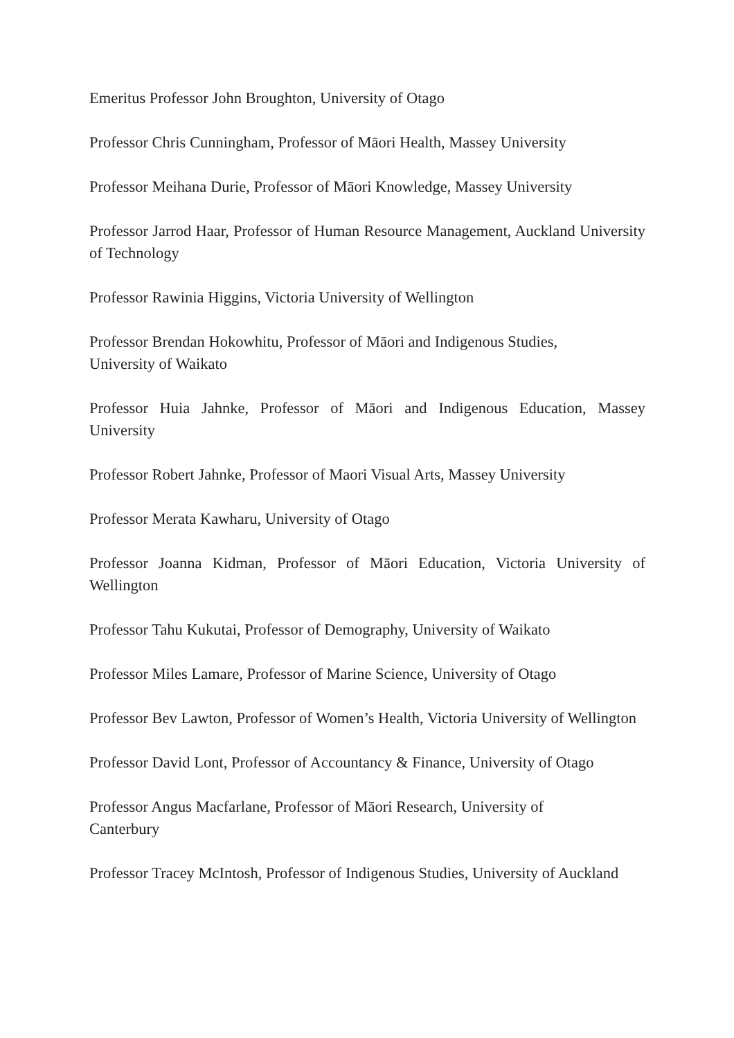Emeritus Professor John Broughton, University of Otago
Professor Chris Cunningham, Professor of Māori Health, Massey University
Professor Meihana Durie, Professor of Māori Knowledge, Massey University
Professor Jarrod Haar, Professor of Human Resource Management, Auckland University of Technology
Professor Rawinia Higgins, Victoria University of Wellington
Professor Brendan Hokowhitu, Professor of Māori and Indigenous Studies,
University of Waikato
Professor Huia Jahnke, Professor of Māori and Indigenous Education, Massey University
Professor Robert Jahnke, Professor of Maori Visual Arts, Massey University
Professor Merata Kawharu, University of Otago
Professor Joanna Kidman, Professor of Māori Education, Victoria University of Wellington
Professor Tahu Kukutai, Professor of Demography, University of Waikato
Professor Miles Lamare, Professor of Marine Science, University of Otago
Professor Bev Lawton, Professor of Women’s Health, Victoria University of Wellington
Professor David Lont, Professor of Accountancy & Finance, University of Otago
Professor Angus Macfarlane, Professor of Māori Research, University of
Canterbury
Professor Tracey McIntosh, Professor of Indigenous Studies, University of Auckland